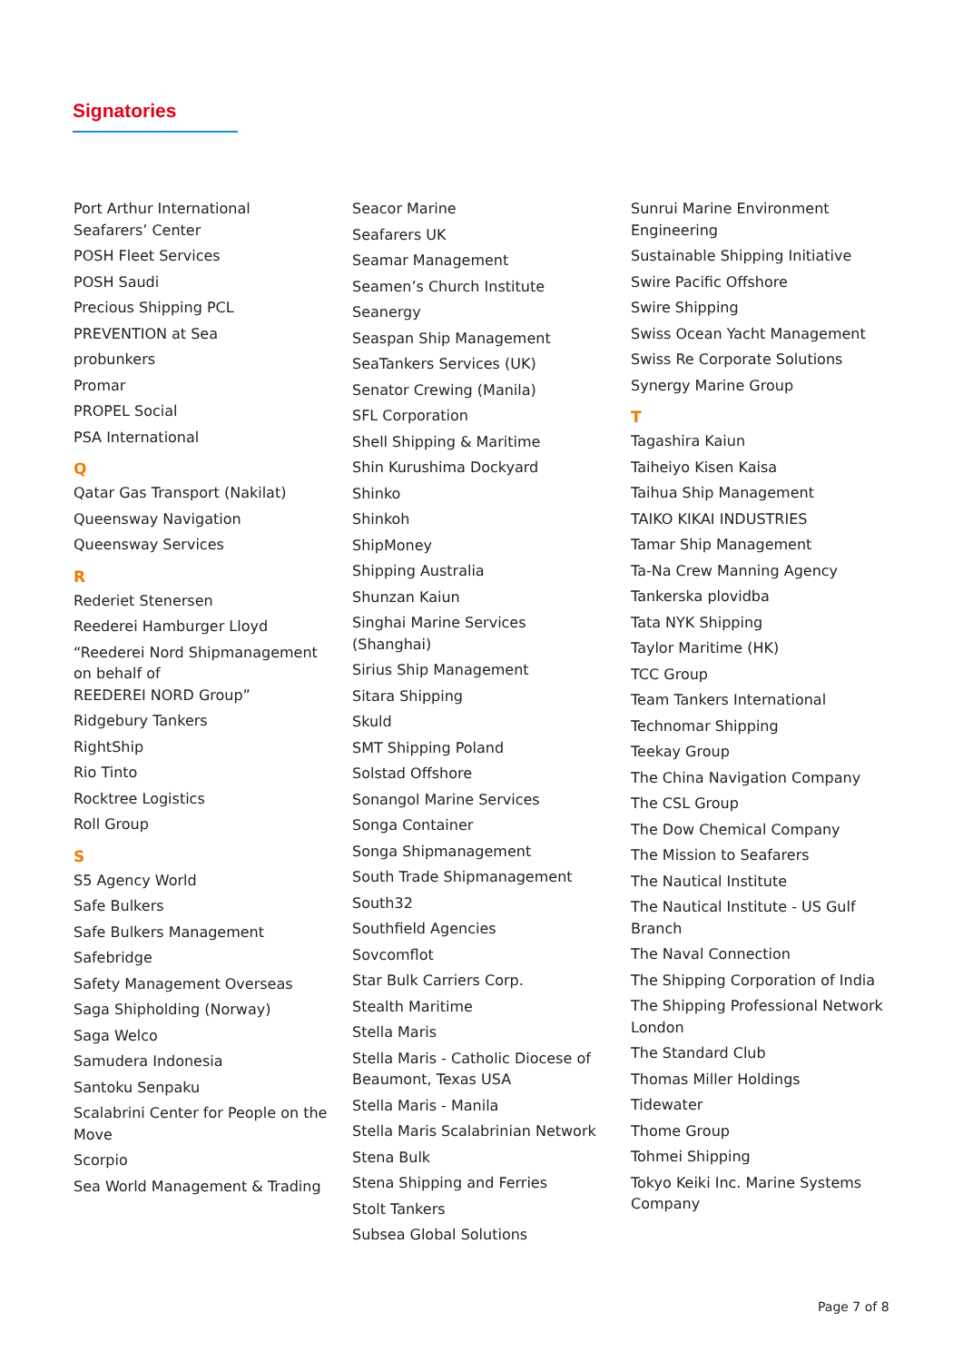Signatories
Port Arthur International Seafarers’ Center
POSH Fleet Services
POSH Saudi
Precious Shipping PCL
PREVENTION at Sea
probunkers
Promar
PROPEL Social
PSA International
Q
Qatar Gas Transport (Nakilat)
Queensway Navigation
Queensway Services
R
Rederiet Stenersen
Reederei Hamburger Lloyd
“Reederei Nord Shipmanagement on behalf of
REEDEREI NORD Group”
Ridgebury Tankers
RightShip
Rio Tinto
Rocktree Logistics
Roll Group
S
S5 Agency World
Safe Bulkers
Safe Bulkers Management
Safebridge
Safety Management Overseas
Saga Shipholding (Norway)
Saga Welco
Samudera Indonesia
Santoku Senpaku
Scalabrini Center for People on the Move
Scorpio
Sea World Management & Trading
Seacor Marine
Seafarers UK
Seamar Management
Seamen’s Church Institute
Seanergy
Seaspan Ship Management
SeaTankers Services (UK)
Senator Crewing (Manila)
SFL Corporation
Shell Shipping & Maritime
Shin Kurushima Dockyard
Shinko
Shinkoh
ShipMoney
Shipping Australia
Shunzan Kaiun
Singhai Marine Services (Shanghai)
Sirius Ship Management
Sitara Shipping
Skuld
SMT Shipping Poland
Solstad Offshore
Sonangol Marine Services
Songa Container
Songa Shipmanagement
South Trade Shipmanagement
South32
Southfield Agencies
Sovcomflot
Star Bulk Carriers Corp.
Stealth Maritime
Stella Maris
Stella Maris - Catholic Diocese of Beaumont, Texas USA
Stella Maris - Manila
Stella Maris Scalabrinian Network
Stena Bulk
Stena Shipping and Ferries
Stolt Tankers
Subsea Global Solutions
Sunrui Marine Environment Engineering
Sustainable Shipping Initiative
Swire Pacific Offshore
Swire Shipping
Swiss Ocean Yacht Management
Swiss Re Corporate Solutions
Synergy Marine Group
T
Tagashira Kaiun
Taiheiyo Kisen Kaisa
Taihua Ship Management
TAIKO KIKAI INDUSTRIES
Tamar Ship Management
Ta-Na Crew Manning Agency
Tankerska plovidba
Tata NYK Shipping
Taylor Maritime (HK)
TCC Group
Team Tankers International
Technomar Shipping
Teekay Group
The China Navigation Company
The CSL Group
The Dow Chemical Company
The Mission to Seafarers
The Nautical Institute
The Nautical Institute - US Gulf Branch
The Naval Connection
The Shipping Corporation of India
The Shipping Professional Network London
The Standard Club
Thomas Miller Holdings
Tidewater
Thome Group
Tohmei Shipping
Tokyo Keiki Inc. Marine Systems Company
Page 7 of 8